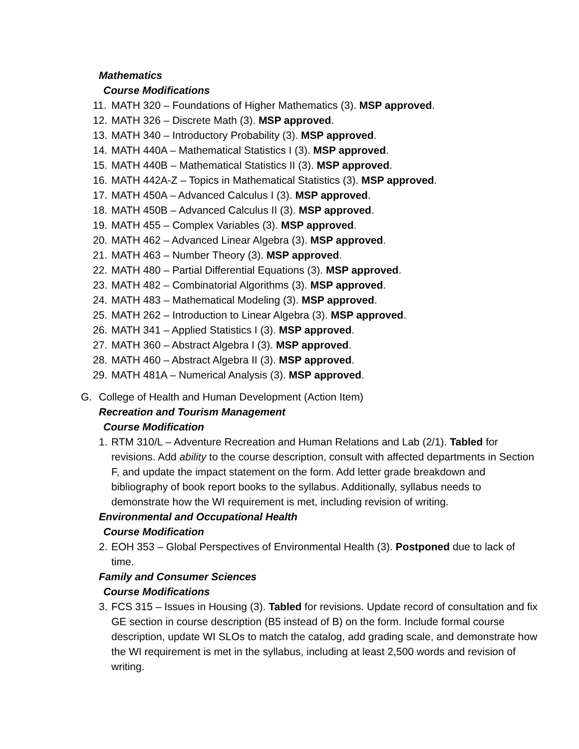Mathematics
Course Modifications
11. MATH 320 – Foundations of Higher Mathematics (3). MSP approved.
12. MATH 326 – Discrete Math (3). MSP approved.
13. MATH 340 – Introductory Probability (3). MSP approved.
14. MATH 440A – Mathematical Statistics I (3). MSP approved.
15. MATH 440B – Mathematical Statistics II (3). MSP approved.
16. MATH 442A-Z – Topics in Mathematical Statistics (3). MSP approved.
17. MATH 450A – Advanced Calculus I (3). MSP approved.
18. MATH 450B – Advanced Calculus II (3). MSP approved.
19. MATH 455 – Complex Variables (3). MSP approved.
20. MATH 462 – Advanced Linear Algebra (3). MSP approved.
21. MATH 463 – Number Theory (3). MSP approved.
22. MATH 480 – Partial Differential Equations (3). MSP approved.
23. MATH 482 – Combinatorial Algorithms (3). MSP approved.
24. MATH 483 – Mathematical Modeling (3). MSP approved.
25. MATH 262 – Introduction to Linear Algebra (3). MSP approved.
26. MATH 341 – Applied Statistics I (3). MSP approved.
27. MATH 360 – Abstract Algebra I (3). MSP approved.
28. MATH 460 – Abstract Algebra II (3). MSP approved.
29. MATH 481A – Numerical Analysis (3). MSP approved.
G. College of Health and Human Development (Action Item)
Recreation and Tourism Management
Course Modification
1. RTM 310/L – Adventure Recreation and Human Relations and Lab (2/1). Tabled for revisions. Add ability to the course description, consult with affected departments in Section F, and update the impact statement on the form. Add letter grade breakdown and bibliography of book report books to the syllabus. Additionally, syllabus needs to demonstrate how the WI requirement is met, including revision of writing.
Environmental and Occupational Health
Course Modification
2. EOH 353 – Global Perspectives of Environmental Health (3). Postponed due to lack of time.
Family and Consumer Sciences
Course Modifications
3. FCS 315 – Issues in Housing (3). Tabled for revisions. Update record of consultation and fix GE section in course description (B5 instead of B) on the form. Include formal course description, update WI SLOs to match the catalog, add grading scale, and demonstrate how the WI requirement is met in the syllabus, including at least 2,500 words and revision of writing.